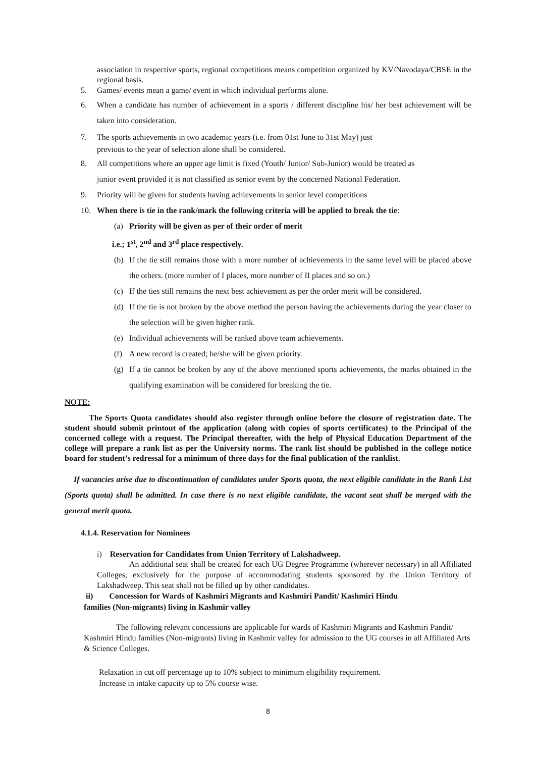association in respective sports, regional competitions means competition organized by KV/Navodaya/CBSE in the regional basis.
5. Games/ events mean a game/ event in which individual performs alone.
6. When a candidate has number of achievement in a sports / different discipline his/ her best achievement will be taken into consideration.
7. The sports achievements in two academic years (i.e. from 01st June to 31st May) just
previous to the year of selection alone shall be considered.
8. All competitions where an upper age limit is fixed (Youth/ Junior/ Sub-Junior) would be treated as
junior event provided it is not classified as senior event by the concerned National Federation.
9. Priority will be given for students having achievements in senior level competitions
10. When there is tie in the rank/mark the following criteria will be applied to break the tie:
(a) Priority will be given as per of their order of merit
i.e.; 1<sup>st</sup>, 2<sup>nd</sup> and 3<sup>rd</sup> place respectively.
(b) If the tie still remains those with a more number of achievements in the same level will be placed above the others. (more number of I places, more number of II places and so on.)
(c) If the ties still remains the next best achievement as per the order merit will be considered.
(d) If the tie is not broken by the above method the person having the achievements during the year closer to the selection will be given higher rank.
(e) Individual achievements will be ranked above team achievements.
(f) A new record is created; he/she will be given priority.
(g) If a tie cannot be broken by any of the above mentioned sports achievements, the marks obtained in the qualifying examination will be considered for breaking the tie.
NOTE:
The Sports Quota candidates should also register through online before the closure of registration date. The student should submit printout of the application (along with copies of sports certificates) to the Principal of the concerned college with a request. The Principal thereafter, with the help of Physical Education Department of the college will prepare a rank list as per the University norms. The rank list should be published in the college notice board for student’s redressal for a minimum of three days for the final publication of the ranklist.
If vacancies arise due to discontinuation of candidates under Sports quota, the next eligible candidate in the Rank List (Sports quota) shall be admitted. In case there is no next eligible candidate, the vacant seat shall be merged with the general merit quota.
4.1.4. Reservation for Nominees
i) Reservation for Candidates from Union Territory of Lakshadweep.
An additional seat shall be created for each UG Degree Programme (wherever necessary) in all Affiliated Colleges, exclusively for the purpose of accommodating students sponsored by the Union Territory of Lakshadweep. This seat shall not be filled up by other candidates.
ii) Concession for Wards of Kashmiri Migrants and Kashmiri Pandit/ Kashmiri Hindu
families (Non-migrants) living in Kashmir valley
The following relevant concessions are applicable for wards of Kashmiri Migrants and Kashmiri Pandit/ Kashmiri Hindu families (Non-migrants) living in Kashmir valley for admission to the UG courses in all Affiliated Arts & Science Colleges.
Relaxation in cut off percentage up to 10% subject to minimum eligibility requirement.
Increase in intake capacity up to 5% course wise.
8